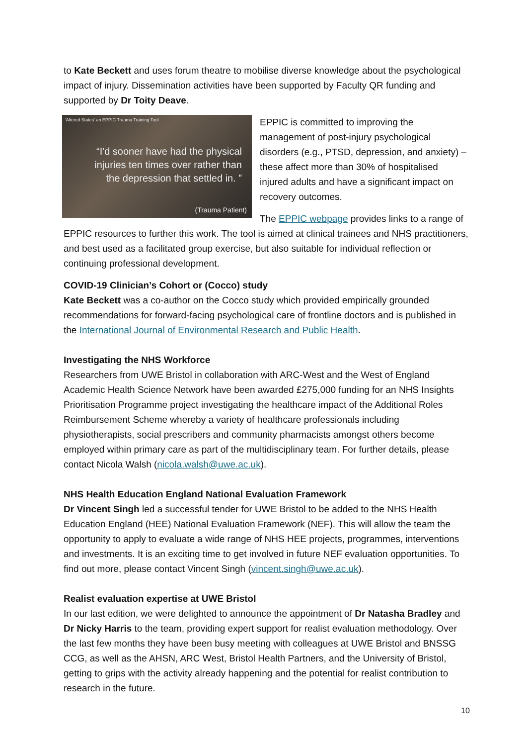to Kate Beckett and uses forum theatre to mobilise diverse knowledge about the psychological impact of injury. Dissemination activities have been supported by Faculty QR funding and supported by Dr Toity Deave.
'Altered States' an EPPIC Trauma Training Tool
“I'd sooner have had the physical injuries ten times over rather than the depression that settled in. ”
(Trauma Patient)
EPPIC is committed to improving the management of post-injury psychological disorders (e.g., PTSD, depression, and anxiety) – these affect more than 30% of hospitalised injured adults and have a significant impact on recovery outcomes.
The EPPIC webpage provides links to a range of EPPIC resources to further this work. The tool is aimed at clinical trainees and NHS practitioners, and best used as a facilitated group exercise, but also suitable for individual reflection or continuing professional development.
COVID-19 Clinician’s Cohort or (Cocco) study
Kate Beckett was a co-author on the Cocco study which provided empirically grounded recommendations for forward-facing psychological care of frontline doctors and is published in the International Journal of Environmental Research and Public Health.
Investigating the NHS Workforce
Researchers from UWE Bristol in collaboration with ARC-West and the West of England Academic Health Science Network have been awarded £275,000 funding for an NHS Insights Prioritisation Programme project investigating the healthcare impact of the Additional Roles Reimbursement Scheme whereby a variety of healthcare professionals including physiotherapists, social prescribers and community pharmacists amongst others become employed within primary care as part of the multidisciplinary team. For further details, please contact Nicola Walsh (nicola.walsh@uwe.ac.uk).
NHS Health Education England National Evaluation Framework
Dr Vincent Singh led a successful tender for UWE Bristol to be added to the NHS Health Education England (HEE) National Evaluation Framework (NEF). This will allow the team the opportunity to apply to evaluate a wide range of NHS HEE projects, programmes, interventions and investments. It is an exciting time to get involved in future NEF evaluation opportunities. To find out more, please contact Vincent Singh (vincent.singh@uwe.ac.uk).
Realist evaluation expertise at UWE Bristol
In our last edition, we were delighted to announce the appointment of Dr Natasha Bradley and Dr Nicky Harris to the team, providing expert support for realist evaluation methodology. Over the last few months they have been busy meeting with colleagues at UWE Bristol and BNSSG CCG, as well as the AHSN, ARC West, Bristol Health Partners, and the University of Bristol, getting to grips with the activity already happening and the potential for realist contribution to research in the future.
10